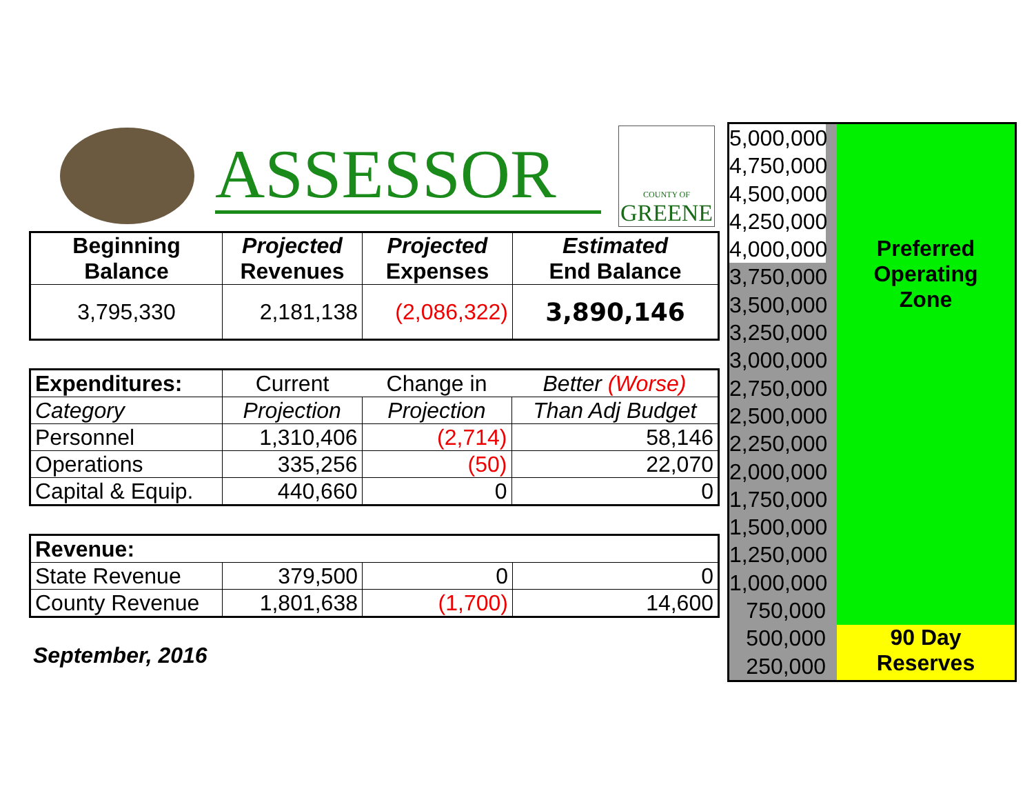ASSESSOR
COUNTY OF
GREENE
| Beginning Balance | Projected Revenues | Projected Expenses | Estimated End Balance |
| --- | --- | --- | --- |
| 3,795,330 | 2,181,138 | (2,086,322) | 3,890,146 |
| Expenditures: | Current | Change in | Better (Worse) |
| Category | Projection | Projection | Than Adj Budget |
| Personnel | 1,310,406 | (2,714) | 58,146 |
| Operations | 335,256 | (50) | 22,070 |
| Capital & Equip. | 440,660 | 0 | 0 |
| Revenue: | | | |
| State Revenue | 379,500 | 0 | 0 |
| County Revenue | 1,801,638 | (1,700) | 14,600 |
September, 2016
5,000,000
4,750,000
4,500,000
4,250,000
4,000,000
3,750,000
3,500,000
3,250,000
3,000,000
2,750,000
2,500,000
2,250,000
2,000,000
1,750,000
1,500,000
1,250,000
1,000,000
750,000
500,000
250,000
Preferred
Operating
Zone
90 Day
Reserves